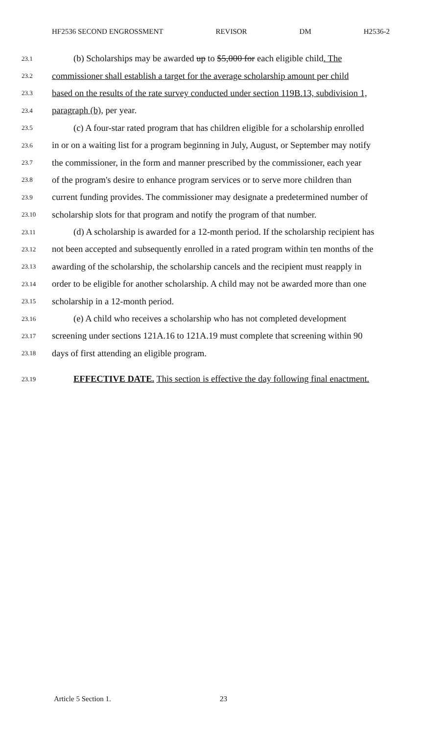HF2536 SECOND ENGROSSMENT REVISOR DM H2536-2
23.1 (b) Scholarships may be awarded up to $5,000 for each eligible child. The
23.2 commissioner shall establish a target for the average scholarship amount per child
23.3 based on the results of the rate survey conducted under section 119B.13, subdivision 1,
23.4 paragraph (b), per year.
23.5 (c) A four-star rated program that has children eligible for a scholarship enrolled
23.6 in or on a waiting list for a program beginning in July, August, or September may notify
23.7 the commissioner, in the form and manner prescribed by the commissioner, each year
23.8 of the program's desire to enhance program services or to serve more children than
23.9 current funding provides. The commissioner may designate a predetermined number of
23.10 scholarship slots for that program and notify the program of that number.
23.11 (d) A scholarship is awarded for a 12-month period. If the scholarship recipient has
23.12 not been accepted and subsequently enrolled in a rated program within ten months of the
23.13 awarding of the scholarship, the scholarship cancels and the recipient must reapply in
23.14 order to be eligible for another scholarship. A child may not be awarded more than one
23.15 scholarship in a 12-month period.
23.16 (e) A child who receives a scholarship who has not completed development
23.17 screening under sections 121A.16 to 121A.19 must complete that screening within 90
23.18 days of first attending an eligible program.
23.19 EFFECTIVE DATE. This section is effective the day following final enactment.
Article 5 Section 1. 23